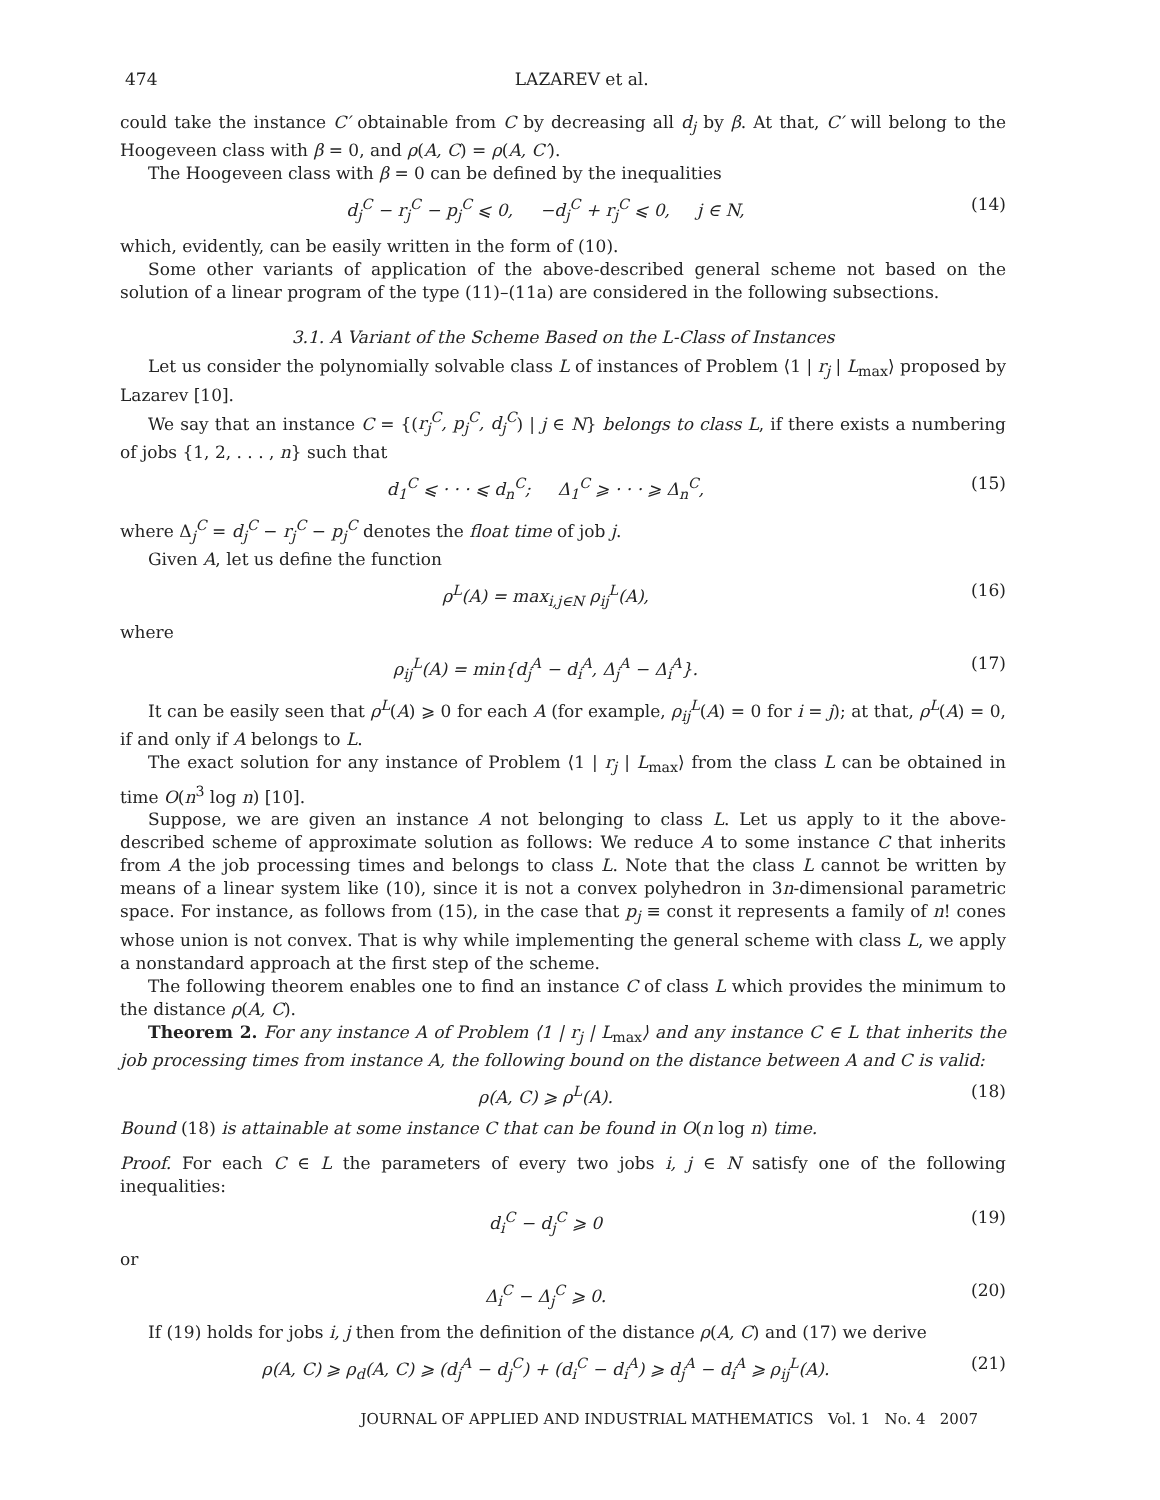474 LAZAREV et al.
could take the instance C′ obtainable from C by decreasing all d<sub>j</sub> by β. At that, C′ will belong to the Hoogeveen class with β = 0, and ρ(A, C) = ρ(A, C′).
The Hoogeveen class with β = 0 can be defined by the inequalities
d<sub>j</sub><sup>C</sup> − r<sub>j</sub><sup>C</sup> − p<sub>j</sub><sup>C</sup> ⩽ 0, −d<sub>j</sub><sup>C</sup> + r<sub>j</sub><sup>C</sup> ⩽ 0, j ∈ N, (14)
which, evidently, can be easily written in the form of (10).
Some other variants of application of the above-described general scheme not based on the solution of a linear program of the type (11)–(11a) are considered in the following subsections.
3.1. A Variant of the Scheme Based on the L-Class of Instances
Let us consider the polynomially solvable class L of instances of Problem ⟨1 | r<sub>j</sub> | L<sub>max</sub>⟩ proposed by Lazarev [10].
We say that an instance C = {(r<sub>j</sub><sup>C</sup>, p<sub>j</sub><sup>C</sup>, d<sub>j</sub><sup>C</sup>) | j ∈ N} belongs to class L, if there exists a numbering of jobs {1, 2, . . . , n} such that
d<sub>1</sub><sup>C</sup> ⩽ · · · ⩽ d<sub>n</sub><sup>C</sup>; Δ<sub>1</sub><sup>C</sup> ⩾ · · · ⩾ Δ<sub>n</sub><sup>C</sup>, (15)
where Δ<sub>j</sub><sup>C</sup> = d<sub>j</sub><sup>C</sup> − r<sub>j</sub><sup>C</sup> − p<sub>j</sub><sup>C</sup> denotes the float time of job j.
Given A, let us define the function
ρ<sup>L</sup>(A) = max<sub>i,j∈N</sub> ρ<sub>ij</sub><sup>L</sup>(A), (16)
where
ρ<sub>ij</sub><sup>L</sup>(A) = min{d<sub>j</sub><sup>A</sup> − d<sub>i</sub><sup>A</sup>, Δ<sub>j</sub><sup>A</sup> − Δ<sub>i</sub><sup>A</sup>}. (17)
It can be easily seen that ρ<sup>L</sup>(A) ⩾ 0 for each A (for example, ρ<sub>ij</sub><sup>L</sup>(A) = 0 for i = j); at that, ρ<sup>L</sup>(A) = 0, if and only if A belongs to L.
The exact solution for any instance of Problem ⟨1 | r<sub>j</sub> | L<sub>max</sub>⟩ from the class L can be obtained in time O(n<sup>3</sup> log n) [10].
Suppose, we are given an instance A not belonging to class L. Let us apply to it the above-described scheme of approximate solution as follows: We reduce A to some instance C that inherits from A the job processing times and belongs to class L. Note that the class L cannot be written by means of a linear system like (10), since it is not a convex polyhedron in 3n-dimensional parametric space. For instance, as follows from (15), in the case that p<sub>j</sub> ≡ const it represents a family of n! cones whose union is not convex. That is why while implementing the general scheme with class L, we apply a nonstandard approach at the first step of the scheme.
The following theorem enables one to find an instance C of class L which provides the minimum to the distance ρ(A, C).
Theorem 2. For any instance A of Problem ⟨1 | r<sub>j</sub> | L<sub>max</sub>⟩ and any instance C ∈ L that inherits the job processing times from instance A, the following bound on the distance between A and C is valid:
ρ(A, C) ⩾ ρ<sup>L</sup>(A). (18)
Bound (18) is attainable at some instance C that can be found in O(n log n) time.
Proof. For each C ∈ L the parameters of every two jobs i, j ∈ N satisfy one of the following inequalities:
d<sub>i</sub><sup>C</sup> − d<sub>j</sub><sup>C</sup> ⩾ 0 (19)
or
Δ<sub>i</sub><sup>C</sup> − Δ<sub>j</sub><sup>C</sup> ⩾ 0. (20)
If (19) holds for jobs i, j then from the definition of the distance ρ(A, C) and (17) we derive
ρ(A, C) ⩾ ρ<sub>d</sub>(A, C) ⩾ (d<sub>j</sub><sup>A</sup> − d<sub>j</sub><sup>C</sup>) + (d<sub>i</sub><sup>C</sup> − d<sub>i</sub><sup>A</sup>) ⩾ d<sub>j</sub><sup>A</sup> − d<sub>i</sub><sup>A</sup> ⩾ ρ<sub>ij</sub><sup>L</sup>(A). (21)
JOURNAL OF APPLIED AND INDUSTRIAL MATHEMATICS Vol. 1 No. 4 2007